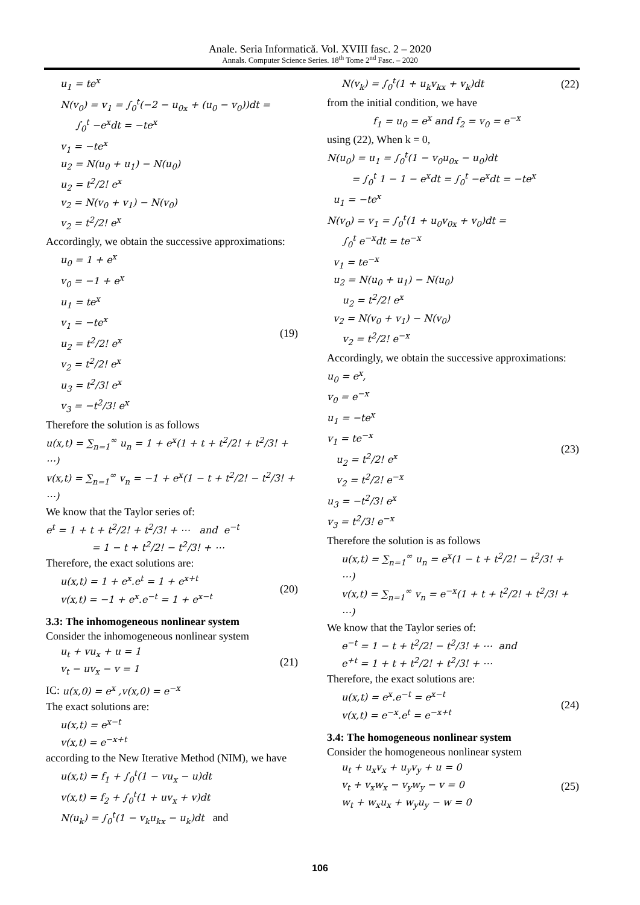Anale. Seria Informatică. Vol. XVIII fasc. 2 – 2020
Annals. Computer Science Series. 18<sup>th</sup> Tome 2<sup>nd</sup> Fasc. – 2020
u<sub>1</sub> = te<sup>x</sup>
N(v<sub>0</sub>) = v<sub>1</sub> = ∫<sub>0</sub><sup>t</sup>(−2 − u<sub>0x</sub> + (u<sub>0</sub> − v<sub>0</sub>))dt =
∫<sub>0</sub><sup>t</sup> −e<sup>x</sup>dt = −te<sup>x</sup>
v<sub>1</sub> = −te<sup>x</sup>
u<sub>2</sub> = N(u<sub>0</sub> + u<sub>1</sub>) − N(u<sub>0</sub>)
u<sub>2</sub> = t<sup>2</sup>/2! e<sup>x</sup>
v<sub>2</sub> = N(v<sub>0</sub> + v<sub>1</sub>) − N(v<sub>0</sub>)
v<sub>2</sub> = t<sup>2</sup>/2! e<sup>x</sup>
Accordingly, we obtain the successive approximations:
u<sub>0</sub> = 1 + e<sup>x</sup>
v<sub>0</sub> = −1 + e<sup>x</sup>
u<sub>1</sub> = te<sup>x</sup>
v<sub>1</sub> = −te<sup>x</sup>
u<sub>2</sub> = t<sup>2</sup>/2! e<sup>x</sup>
v<sub>2</sub> = t<sup>2</sup>/2! e<sup>x</sup>
u<sub>3</sub> = t<sup>2</sup>/3! e<sup>x</sup>
v<sub>3</sub> = −t<sup>2</sup>/3! e<sup>x</sup>
(19)
Therefore the solution is as follows
u(x,t) = ∑<sub>n=1</sub><sup>∞</sup> u<sub>n</sub> = 1 + e<sup>x</sup>(1 + t + t<sup>2</sup>/2! + t<sup>2</sup>/3! + ⋯)
v(x,t) = ∑<sub>n=1</sub><sup>∞</sup> v<sub>n</sub> = −1 + e<sup>x</sup>(1 − t + t<sup>2</sup>/2! − t<sup>2</sup>/3! + ⋯)
We know that the Taylor series of:
e<sup>t</sup> = 1 + t + t<sup>2</sup>/2! + t<sup>2</sup>/3! + ⋯ and e<sup>−t</sup>
= 1 − t + t<sup>2</sup>/2! − t<sup>2</sup>/3! + ⋯
Therefore, the exact solutions are:
u(x,t) = 1 + e<sup>x</sup>.e<sup>t</sup> = 1 + e<sup>x+t</sup>
v(x,t) = −1 + e<sup>x</sup>.e<sup>−t</sup> = 1 + e<sup>x−t</sup>
(20)
3.3: The inhomogeneous nonlinear system
Consider the inhomogeneous nonlinear system
u<sub>t</sub> + vu<sub>x</sub> + u = 1
v<sub>t</sub> − uv<sub>x</sub> − v = 1
(21)
IC: u(x,0) = e<sup>x</sup> ,v(x,0) = e<sup>−x</sup>
The exact solutions are:
u(x,t) = e<sup>x−t</sup>
v(x,t) = e<sup>−x+t</sup>
according to the New Iterative Method (NIM), we have
u(x,t) = f<sub>1</sub> + ∫<sub>0</sub><sup>t</sup>(1 − vu<sub>x</sub> − u)dt
v(x,t) = f<sub>2</sub> + ∫<sub>0</sub><sup>t</sup>(1 + uv<sub>x</sub> + v)dt
N(u<sub>k</sub>) = ∫<sub>0</sub><sup>t</sup>(1 − v<sub>k</sub>u<sub>kx</sub> − u<sub>k</sub>)dt and
N(v<sub>k</sub>) = ∫<sub>0</sub><sup>t</sup>(1 + u<sub>k</sub>v<sub>kx</sub> + v<sub>k</sub>)dt
(22)
from the initial condition, we have
f<sub>1</sub> = u<sub>0</sub> = e<sup>x</sup> and f<sub>2</sub> = v<sub>0</sub> = e<sup>−x</sup>
using (22), When k = 0,
N(u<sub>0</sub>) = u<sub>1</sub> = ∫<sub>0</sub><sup>t</sup>(1 − v<sub>0</sub>u<sub>0x</sub> − u<sub>0</sub>)dt
= ∫<sub>0</sub><sup>t</sup> 1 − 1 − e<sup>x</sup>dt = ∫<sub>0</sub><sup>t</sup> −e<sup>x</sup>dt = −te<sup>x</sup>
u<sub>1</sub> = −te<sup>x</sup>
N(v<sub>0</sub>) = v<sub>1</sub> = ∫<sub>0</sub><sup>t</sup>(1 + u<sub>0</sub>v<sub>0x</sub> + v<sub>0</sub>)dt =
∫<sub>0</sub><sup>t</sup> e<sup>−x</sup>dt = te<sup>−x</sup>
v<sub>1</sub> = te<sup>−x</sup>
u<sub>2</sub> = N(u<sub>0</sub> + u<sub>1</sub>) − N(u<sub>0</sub>)
u<sub>2</sub> = t<sup>2</sup>/2! e<sup>x</sup>
v<sub>2</sub> = N(v<sub>0</sub> + v<sub>1</sub>) − N(v<sub>0</sub>)
v<sub>2</sub> = t<sup>2</sup>/2! e<sup>−x</sup>
Accordingly, we obtain the successive approximations:
u<sub>0</sub> = e<sup>x</sup>,
v<sub>0</sub> = e<sup>−x</sup>
u<sub>1</sub> = −te<sup>x</sup>
v<sub>1</sub> = te<sup>−x</sup>
u<sub>2</sub> = t<sup>2</sup>/2! e<sup>x</sup>
v<sub>2</sub> = t<sup>2</sup>/2! e<sup>−x</sup>
u<sub>3</sub> = −t<sup>2</sup>/3! e<sup>x</sup>
v<sub>3</sub> = t<sup>2</sup>/3! e<sup>−x</sup>
(23)
Therefore the solution is as follows
u(x,t) = ∑<sub>n=1</sub><sup>∞</sup> u<sub>n</sub> = e<sup>x</sup>(1 − t + t<sup>2</sup>/2! − t<sup>2</sup>/3! + ⋯)
v(x,t) = ∑<sub>n=1</sub><sup>∞</sup> v<sub>n</sub> = e<sup>−x</sup>(1 + t + t<sup>2</sup>/2! + t<sup>2</sup>/3! + ⋯)
We know that the Taylor series of:
e<sup>−t</sup> = 1 − t + t<sup>2</sup>/2! − t<sup>2</sup>/3! + ⋯ and
e<sup>+t</sup> = 1 + t + t<sup>2</sup>/2! + t<sup>2</sup>/3! + ⋯
Therefore, the exact solutions are:
u(x,t) = e<sup>x</sup>.e<sup>−t</sup> = e<sup>x−t</sup>
v(x,t) = e<sup>−x</sup>.e<sup>t</sup> = e<sup>−x+t</sup>
(24)
3.4: The homogeneous nonlinear system
Consider the homogeneous nonlinear system
u<sub>t</sub> + u<sub>x</sub>v<sub>x</sub> + u<sub>y</sub>v<sub>y</sub> + u = 0
v<sub>t</sub> + v<sub>x</sub>w<sub>x</sub> − v<sub>y</sub>w<sub>y</sub> − v = 0
w<sub>t</sub> + w<sub>x</sub>u<sub>x</sub> + w<sub>y</sub>u<sub>y</sub> − w = 0
(25)
106